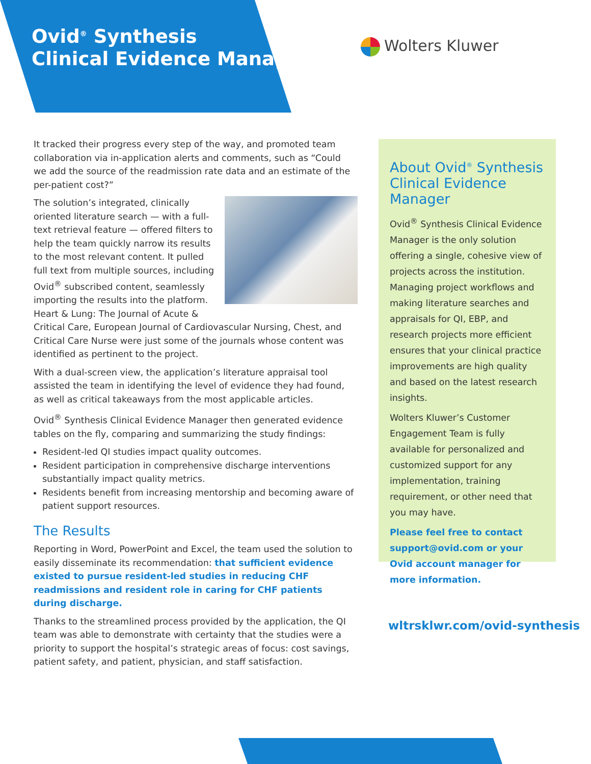Ovid<sup>®</sup> Synthesis
Clinical Evidence Manager
Wolters Kluwer
It tracked their progress every step of the way, and promoted team collaboration via in-application alerts and comments, such as “Could we add the source of the readmission rate data and an estimate of the per-patient cost?”
The solution’s integrated, clinically oriented literature search — with a full-text retrieval feature — offered filters to help the team quickly narrow its results to the most relevant content. It pulled full text from multiple sources, including Ovid<sup>®</sup> subscribed content, seamlessly importing the results into the platform. Heart & Lung: The Journal of Acute & Critical Care, European Journal of Cardiovascular Nursing, Chest, and Critical Care Nurse were just some of the journals whose content was identified as pertinent to the project.
With a dual-screen view, the application’s literature appraisal tool assisted the team in identifying the level of evidence they had found, as well as critical takeaways from the most applicable articles.
Ovid<sup>®</sup> Synthesis Clinical Evidence Manager then generated evidence tables on the fly, comparing and summarizing the study findings:
Resident-led QI studies impact quality outcomes.
Resident participation in comprehensive discharge interventions substantially impact quality metrics.
Residents benefit from increasing mentorship and becoming aware of patient support resources.
The Results
Reporting in Word, PowerPoint and Excel, the team used the solution to easily disseminate its recommendation: that sufficient evidence existed to pursue resident-led studies in reducing CHF readmissions and resident role in caring for CHF patients during discharge.
Thanks to the streamlined process provided by the application, the QI team was able to demonstrate with certainty that the studies were a priority to support the hospital’s strategic areas of focus: cost savings, patient safety, and patient, physician, and staff satisfaction.
About Ovid<sup>®</sup> Synthesis Clinical Evidence Manager
Ovid<sup>®</sup> Synthesis Clinical Evidence Manager is the only solution offering a single, cohesive view of projects across the institution. Managing project workflows and making literature searches and appraisals for QI, EBP, and research projects more efficient ensures that your clinical practice improvements are high quality and based on the latest research insights.
Wolters Kluwer’s Customer Engagement Team is fully available for personalized and customized support for any implementation, training requirement, or other need that you may have.
Please feel free to contact support@ovid.com or your Ovid account manager for more information.
wltrsklwr.com/ovid-synthesis